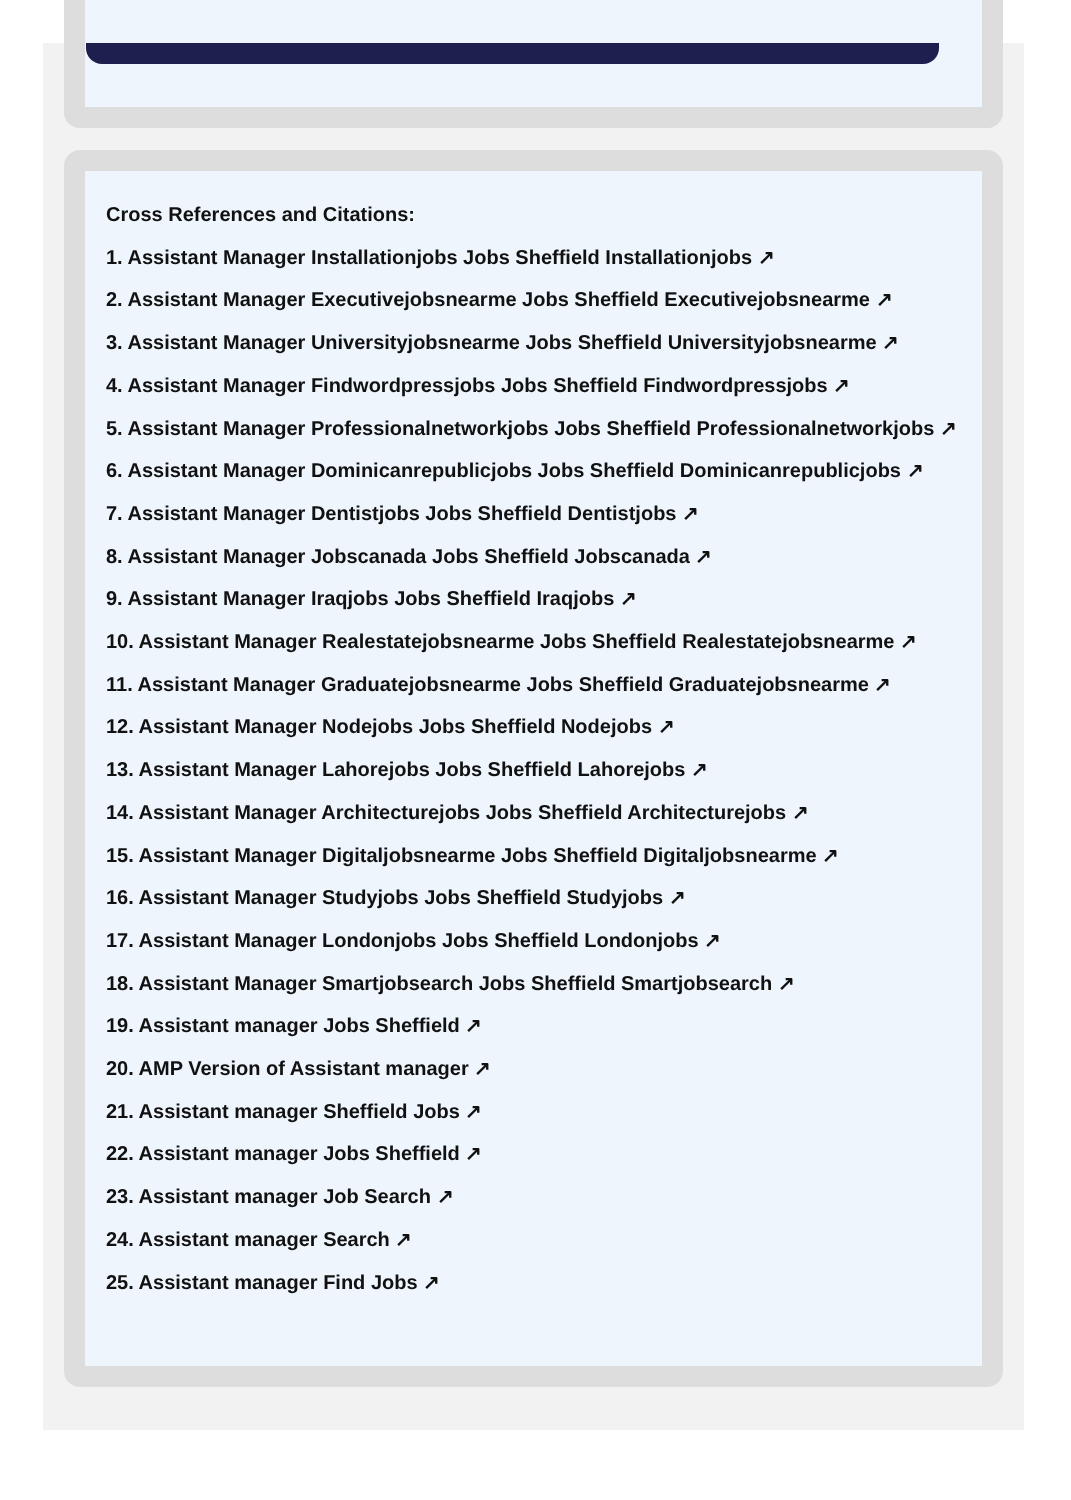Cross References and Citations:
1. Assistant Manager Installationjobs Jobs Sheffield Installationjobs ↗
2. Assistant Manager Executivejobsnearme Jobs Sheffield Executivejobsnearme ↗
3. Assistant Manager Universityjobsnearme Jobs Sheffield Universityjobsnearme ↗
4. Assistant Manager Findwordpressjobs Jobs Sheffield Findwordpressjobs ↗
5. Assistant Manager Professionalnetworkjobs Jobs Sheffield Professionalnetworkjobs ↗
6. Assistant Manager Dominicanrepublicjobs Jobs Sheffield Dominicanrepublicjobs ↗
7. Assistant Manager Dentistjobs Jobs Sheffield Dentistjobs ↗
8. Assistant Manager Jobscanada Jobs Sheffield Jobscanada ↗
9. Assistant Manager Iraqjobs Jobs Sheffield Iraqjobs ↗
10. Assistant Manager Realestatejobsnearme Jobs Sheffield Realestatejobsnearme ↗
11. Assistant Manager Graduatejobsnearme Jobs Sheffield Graduatejobsnearme ↗
12. Assistant Manager Nodejobs Jobs Sheffield Nodejobs ↗
13. Assistant Manager Lahorejobs Jobs Sheffield Lahorejobs ↗
14. Assistant Manager Architecturejobs Jobs Sheffield Architecturejobs ↗
15. Assistant Manager Digitaljobsnearme Jobs Sheffield Digitaljobsnearme ↗
16. Assistant Manager Studyjobs Jobs Sheffield Studyjobs ↗
17. Assistant Manager Londonjobs Jobs Sheffield Londonjobs ↗
18. Assistant Manager Smartjobsearch Jobs Sheffield Smartjobsearch ↗
19. Assistant manager Jobs Sheffield ↗
20. AMP Version of Assistant manager ↗
21. Assistant manager Sheffield Jobs ↗
22. Assistant manager Jobs Sheffield ↗
23. Assistant manager Job Search ↗
24. Assistant manager Search ↗
25. Assistant manager Find Jobs ↗